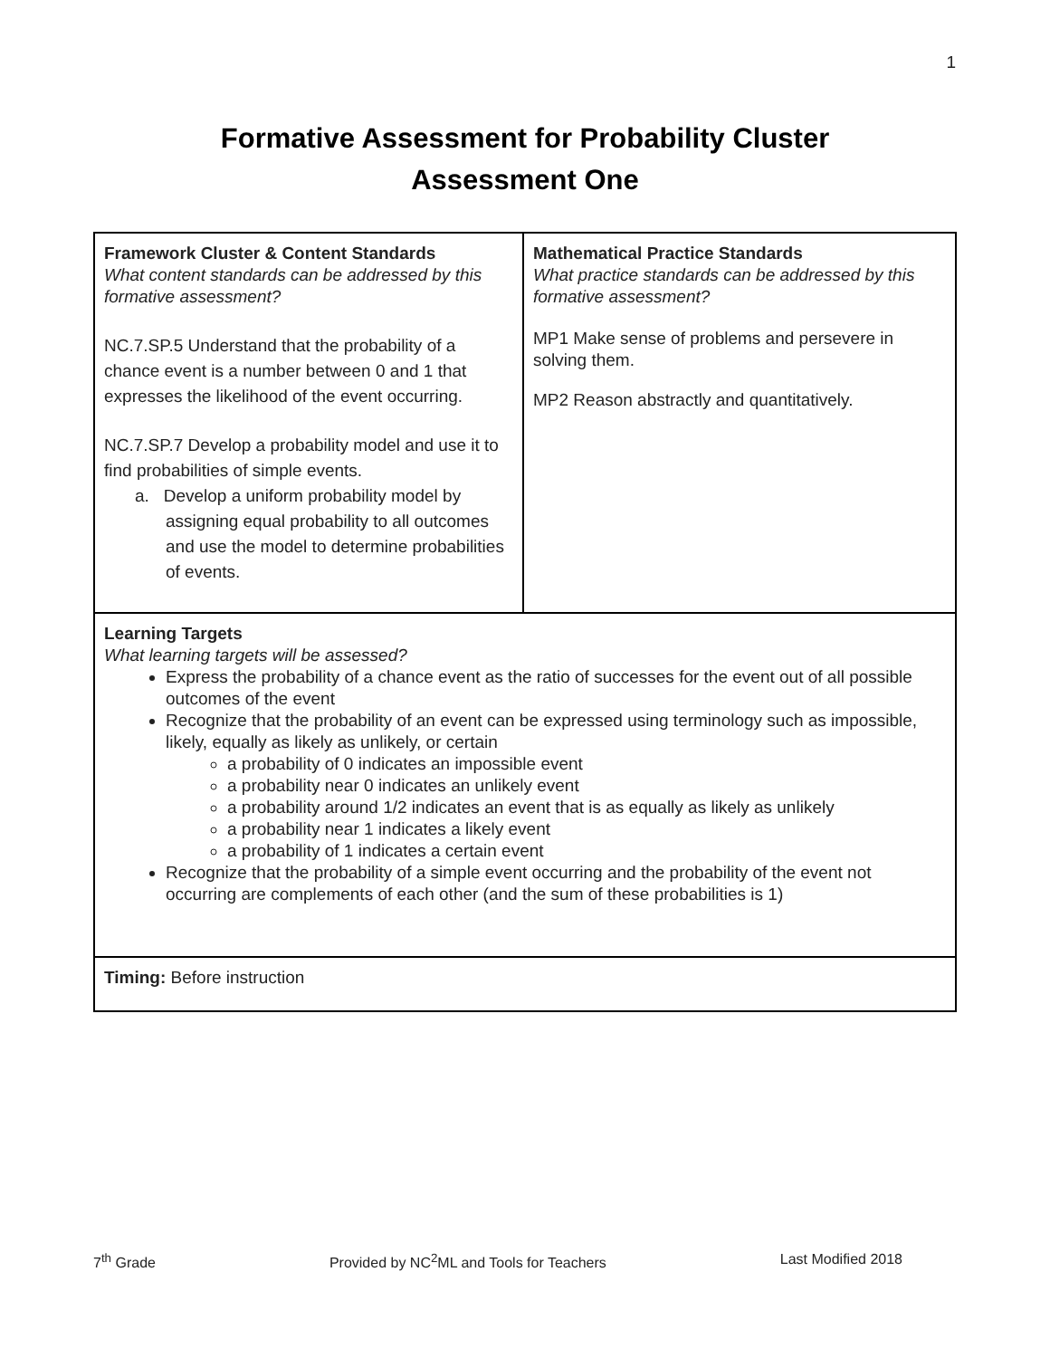1
Formative Assessment for Probability Cluster
Assessment One
| Framework Cluster & Content Standards What content standards can be addressed by this formative assessment? NC.7.SP.5 Understand that the probability of a chance event is a number between 0 and 1 that expresses the likelihood of the event occurring. NC.7.SP.7 Develop a probability model and use it to find probabilities of simple events. a. Develop a uniform probability model by assigning equal probability to all outcomes and use the model to determine probabilities of events. | Mathematical Practice Standards What practice standards can be addressed by this formative assessment? MP1 Make sense of problems and persevere in solving them. MP2 Reason abstractly and quantitatively. |
| Learning Targets What learning targets will be assessed? Express the probability of a chance event as the ratio of successes for the event out of all possible outcomes of the event Recognize that the probability of an event can be expressed using terminology such as impossible, likely, equally as likely as unlikely, or certain a probability of 0 indicates an impossible event a probability near 0 indicates an unlikely event a probability around 1/2 indicates an event that is as equally as likely as unlikely a probability near 1 indicates a likely event a probability of 1 indicates a certain event Recognize that the probability of a simple event occurring and the probability of the event not occurring are complements of each other (and the sum of these probabilities is 1) | |
| Timing: Before instruction | |
7<sup>th</sup> Grade Provided by NC<sup>2</sup>ML and Tools for Teachers Last Modified 2018